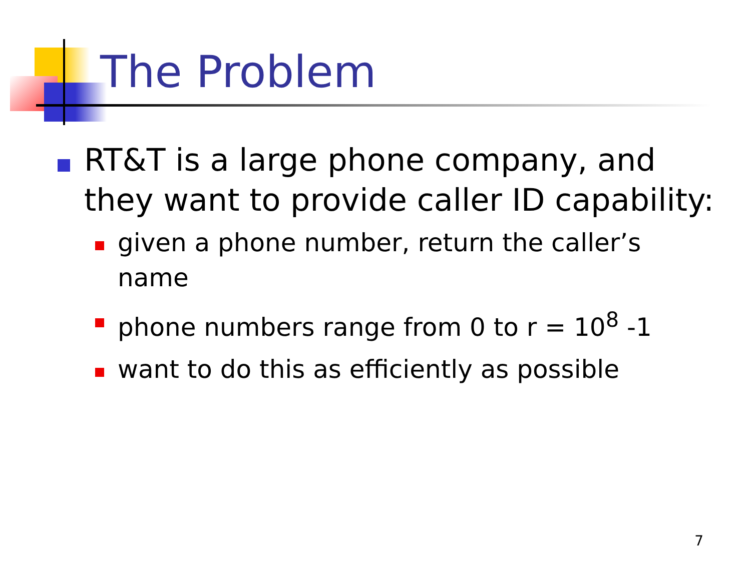The Problem
RT&T is a large phone company, and they want to provide caller ID capability:
given a phone number, return the caller’s name
phone numbers range from 0 to r = 10<sup>8</sup> -1
want to do this as efficiently as possible
7